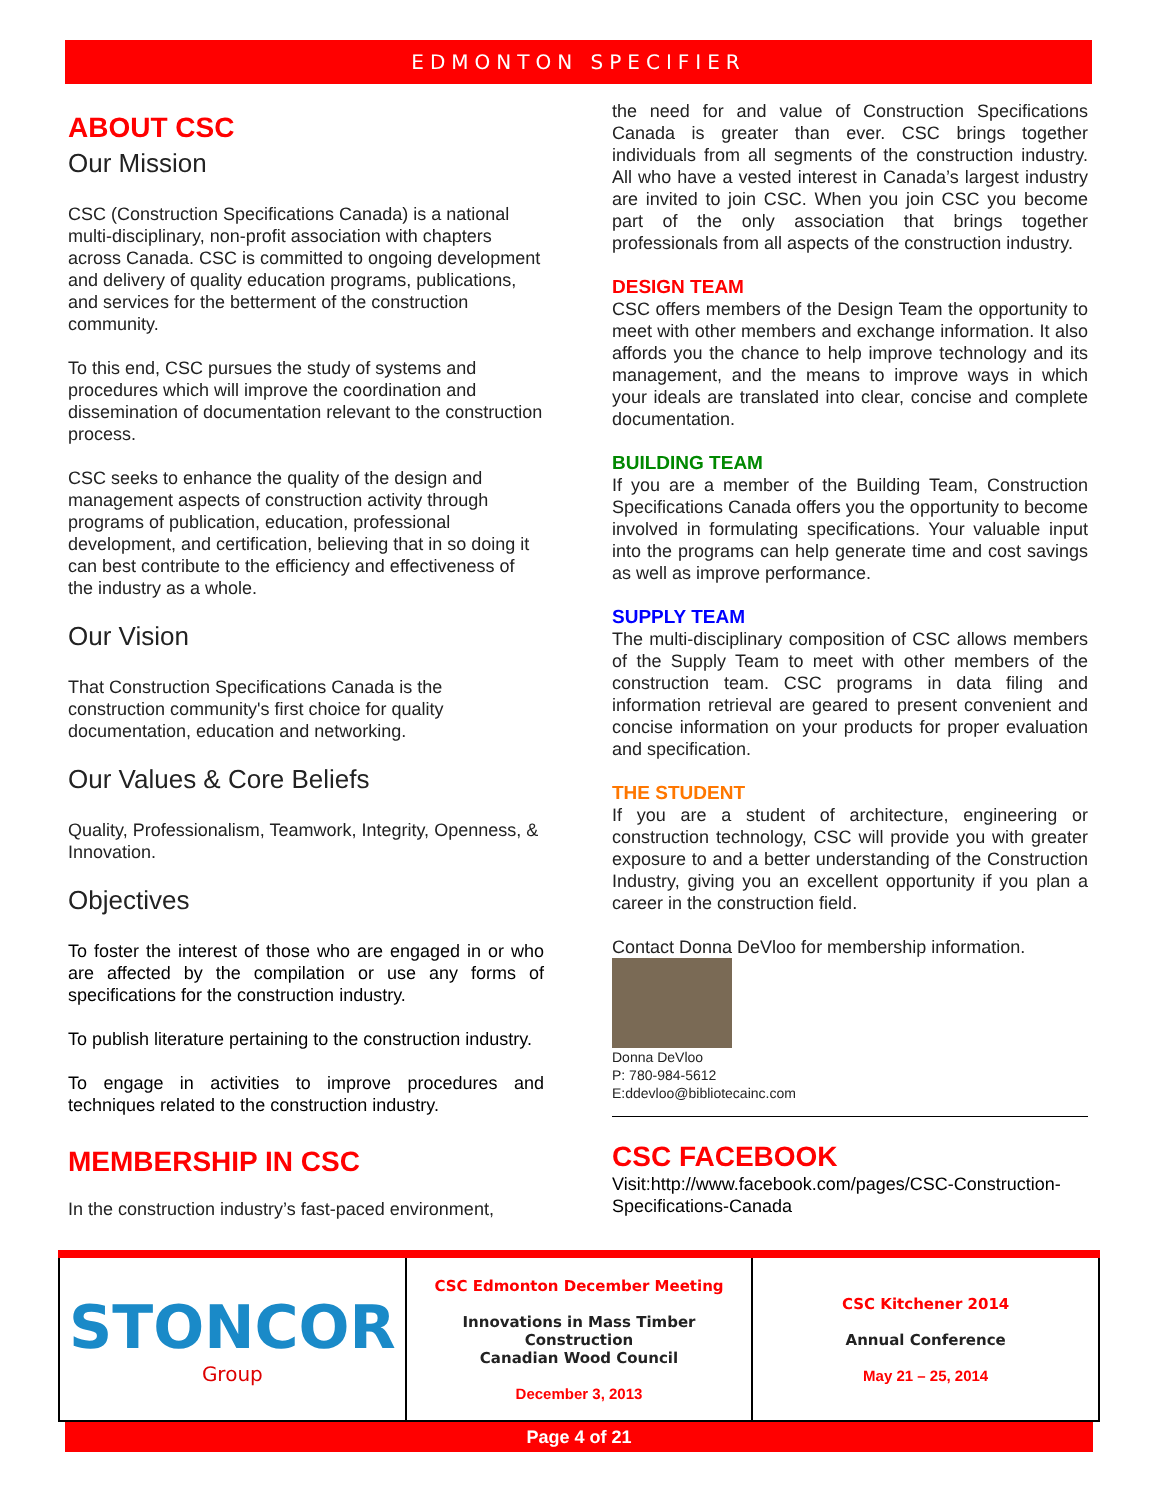EDMONTON SPECIFIER
ABOUT CSC
Our Mission
CSC (Construction Specifications Canada) is a national multi-disciplinary, non-profit association with chapters across Canada. CSC is committed to ongoing development and delivery of quality education programs, publications, and services for the betterment of the construction community.
To this end, CSC pursues the study of systems and procedures which will improve the coordination and dissemination of documentation relevant to the construction process.
CSC seeks to enhance the quality of the design and management aspects of construction activity through programs of publication, education, professional development, and certification, believing that in so doing it can best contribute to the efficiency and effectiveness of the industry as a whole.
Our Vision
That Construction Specifications Canada is the construction community's first choice for quality documentation, education and networking.
Our Values & Core Beliefs
Quality, Professionalism, Teamwork, Integrity, Openness, & Innovation.
Objectives
To foster the interest of those who are engaged in or who are affected by the compilation or use any forms of specifications for the construction industry.
To publish literature pertaining to the construction industry.
To engage in activities to improve procedures and techniques related to the construction industry.
MEMBERSHIP IN CSC
In the construction industry’s fast-paced environment,
the need for and value of Construction Specifications Canada is greater than ever. CSC brings together individuals from all segments of the construction industry. All who have a vested interest in Canada’s largest industry are invited to join CSC. When you join CSC you become part of the only association that brings together professionals from all aspects of the construction industry.
DESIGN TEAM
CSC offers members of the Design Team the opportunity to meet with other members and exchange information. It also affords you the chance to help improve technology and its management, and the means to improve ways in which your ideals are translated into clear, concise and complete documentation.
BUILDING TEAM
If you are a member of the Building Team, Construction Specifications Canada offers you the opportunity to become involved in formulating specifications. Your valuable input into the programs can help generate time and cost savings as well as improve performance.
SUPPLY TEAM
The multi-disciplinary composition of CSC allows members of the Supply Team to meet with other members of the construction team. CSC programs in data filing and information retrieval are geared to present convenient and concise information on your products for proper evaluation and specification.
THE STUDENT
If you are a student of architecture, engineering or construction technology, CSC will provide you with greater exposure to and a better understanding of the Construction Industry, giving you an excellent opportunity if you plan a career in the construction field.
Contact Donna DeVloo for membership information.
Donna DeVloo
P: 780-984-5612
E:ddevloo@bibliotecainc.com
CSC FACEBOOK
Visit:http://www.facebook.com/pages/CSC-Construction-Specifications-Canada
| STONCOR Group | CSC Edmonton December Meeting Innovations in Mass Timber Construction Canadian Wood Council December 3, 2013 | CSC Kitchener 2014 Annual Conference May 21 – 25, 2014 |
Page 4 of 21